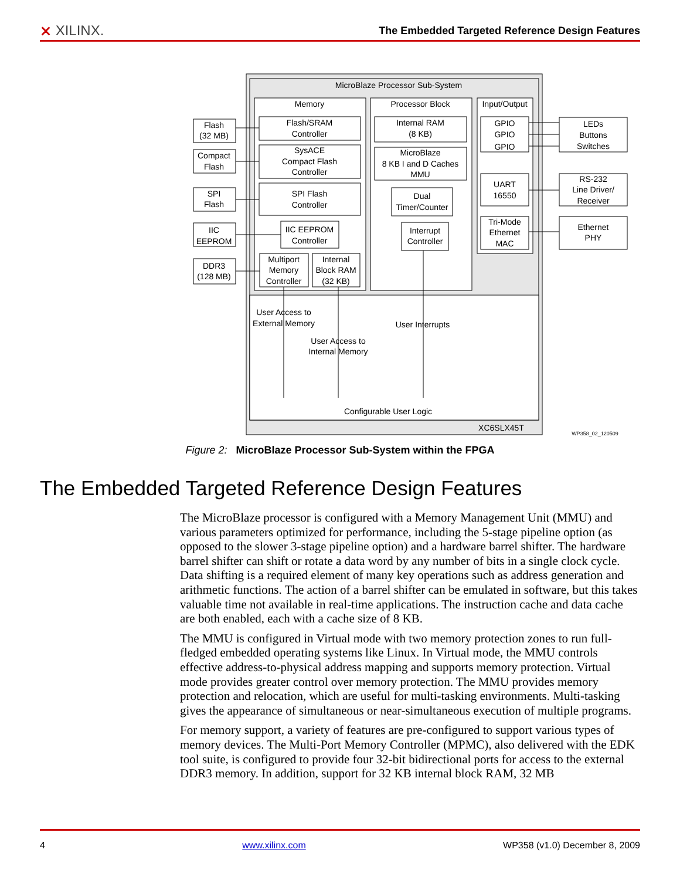⨯ XILINX.
The Embedded Targeted Reference Design Features
MicroBlaze Processor Sub-System
Memory
Processor Block
Input/Output
Flash/SRAM
Controller
SysACE
Compact Flash
Controller
SPI Flash
Controller
IIC EEPROM
Controller
Multiport
Memory
Controller
Internal
Block RAM
(32 KB)
Internal RAM
(8 KB)
MicroBlaze
8 KB I and D Caches
MMU
Dual
Timer/Counter
Interrupt
Controller
GPIO
GPIO
GPIO
UART
16550
Tri-Mode
Ethernet
MAC
Flash
(32 MB)
Compact
Flash
SPI
Flash
IIC
EEPROM
DDR3
(128 MB)
LEDs
Buttons
Switches
RS-232
Line Driver/
Receiver
Ethernet
PHY
User Access to
External Memory
User Access to
Internal Memory
User Interrupts
Configurable User Logic
XC6SLX45T
WP358_02_120509
Figure 2: MicroBlaze Processor Sub-System within the FPGA
The Embedded Targeted Reference Design Features
The MicroBlaze processor is configured with a Memory Management Unit (MMU) and various parameters optimized for performance, including the 5-stage pipeline option (as opposed to the slower 3-stage pipeline option) and a hardware barrel shifter. The hardware barrel shifter can shift or rotate a data word by any number of bits in a single clock cycle. Data shifting is a required element of many key operations such as address generation and arithmetic functions. The action of a barrel shifter can be emulated in software, but this takes valuable time not available in real-time applications. The instruction cache and data cache are both enabled, each with a cache size of 8 KB.
The MMU is configured in Virtual mode with two memory protection zones to run full-fledged embedded operating systems like Linux. In Virtual mode, the MMU controls effective address-to-physical address mapping and supports memory protection. Virtual mode provides greater control over memory protection. The MMU provides memory protection and relocation, which are useful for multi-tasking environments. Multi-tasking gives the appearance of simultaneous or near-simultaneous execution of multiple programs.
For memory support, a variety of features are pre-configured to support various types of memory devices. The Multi-Port Memory Controller (MPMC), also delivered with the EDK tool suite, is configured to provide four 32-bit bidirectional ports for access to the external DDR3 memory. In addition, support for 32 KB internal block RAM, 32 MB
4 www.xilinx.com WP358 (v1.0) December 8, 2009